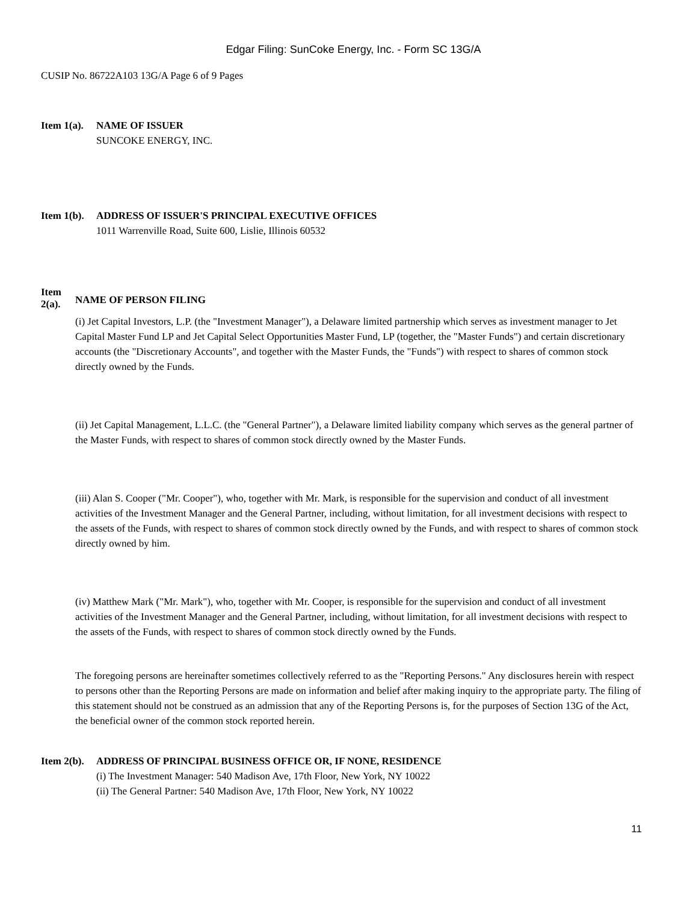Edgar Filing: SunCoke Energy, Inc. - Form SC 13G/A
CUSIP No. 86722A103 13G/A Page 6 of 9 Pages
Item 1(a).
NAME OF ISSUER
SUNCOKE ENERGY, INC.
Item 1(b).
ADDRESS OF ISSUER'S PRINCIPAL EXECUTIVE OFFICES
1011 Warrenville Road, Suite 600, Lislie, Illinois 60532
Item
2(a).
NAME OF PERSON FILING
(i) Jet Capital Investors, L.P. (the "Investment Manager"), a Delaware limited partnership which serves as investment manager to Jet Capital Master Fund LP and Jet Capital Select Opportunities Master Fund, LP (together, the "Master Funds") and certain discretionary accounts (the "Discretionary Accounts", and together with the Master Funds, the "Funds") with respect to shares of common stock directly owned by the Funds.
(ii) Jet Capital Management, L.L.C. (the "General Partner"), a Delaware limited liability company which serves as the general partner of the Master Funds, with respect to shares of common stock directly owned by the Master Funds.
(iii) Alan S. Cooper ("Mr. Cooper"), who, together with Mr. Mark, is responsible for the supervision and conduct of all investment activities of the Investment Manager and the General Partner, including, without limitation, for all investment decisions with respect to the assets of the Funds, with respect to shares of common stock directly owned by the Funds, and with respect to shares of common stock directly owned by him.
(iv) Matthew Mark ("Mr. Mark"), who, together with Mr. Cooper, is responsible for the supervision and conduct of all investment activities of the Investment Manager and the General Partner, including, without limitation, for all investment decisions with respect to the assets of the Funds, with respect to shares of common stock directly owned by the Funds.
The foregoing persons are hereinafter sometimes collectively referred to as the "Reporting Persons." Any disclosures herein with respect to persons other than the Reporting Persons are made on information and belief after making inquiry to the appropriate party. The filing of this statement should not be construed as an admission that any of the Reporting Persons is, for the purposes of Section 13G of the Act, the beneficial owner of the common stock reported herein.
Item 2(b).
ADDRESS OF PRINCIPAL BUSINESS OFFICE OR, IF NONE, RESIDENCE
(i) The Investment Manager: 540 Madison Ave, 17th Floor, New York, NY 10022
(ii) The General Partner: 540 Madison Ave, 17th Floor, New York, NY 10022
11